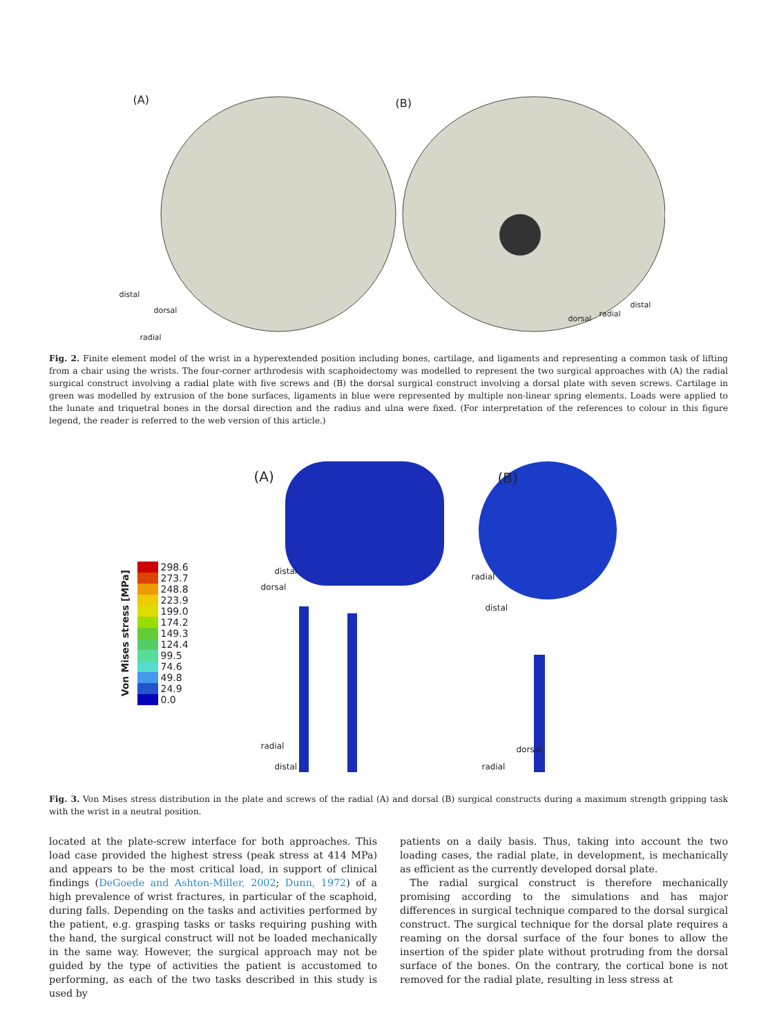(A) (B)
distal
dorsal
radial
dorsal
radial
distal
Fig. 2. Finite element model of the wrist in a hyperextended position including bones, cartilage, and ligaments and representing a common task of lifting from a chair using the wrists. The four-corner arthrodesis with scaphoidectomy was modelled to represent the two surgical approaches with (A) the radial surgical construct involving a radial plate with five screws and (B) the dorsal surgical construct involving a dorsal plate with seven screws. Cartilage in green was modelled by extrusion of the bone surfaces, ligaments in blue were represented by multiple non-linear spring elements. Loads were applied to the lunate and triquetral bones in the dorsal direction and the radius and ulna were fixed. (For interpretation of the references to colour in this figure legend, the reader is referred to the web version of this article.)
(A) (B)
Von Mises stress [MPa]
| | 298.6 |
| | 273.7 |
| | 248.8 |
| | 223.9 |
| | 199.0 |
| | 174.2 |
| | 149.3 |
| | 124.4 |
| | 99.5 |
| | 74.6 |
| | 49.8 |
| | 24.9 |
| | 0.0 |
distal
dorsal
radial
distal
radial
distal
dorsal
radial
Fig. 3. Von Mises stress distribution in the plate and screws of the radial (A) and dorsal (B) surgical constructs during a maximum strength gripping task with the wrist in a neutral position.
located at the plate-screw interface for both approaches. This load case provided the highest stress (peak stress at 414 MPa) and appears to be the most critical load, in support of clinical findings (DeGoede and Ashton-Miller, 2002; Dunn, 1972) of a high prevalence of wrist fractures, in particular of the scaphoid, during falls. Depending on the tasks and activities performed by the patient, e.g. grasping tasks or tasks requiring pushing with the hand, the surgical construct will not be loaded mechanically in the same way. However, the surgical approach may not be guided by the type of activities the patient is accustomed to performing, as each of the two tasks described in this study is used by
patients on a daily basis. Thus, taking into account the two loading cases, the radial plate, in development, is mechanically as efficient as the currently developed dorsal plate.
 The radial surgical construct is therefore mechanically promising according to the simulations and has major differences in surgical technique compared to the dorsal surgical construct. The surgical technique for the dorsal plate requires a reaming on the dorsal surface of the four bones to allow the insertion of the spider plate without protruding from the dorsal surface of the bones. On the contrary, the cortical bone is not removed for the radial plate, resulting in less stress at